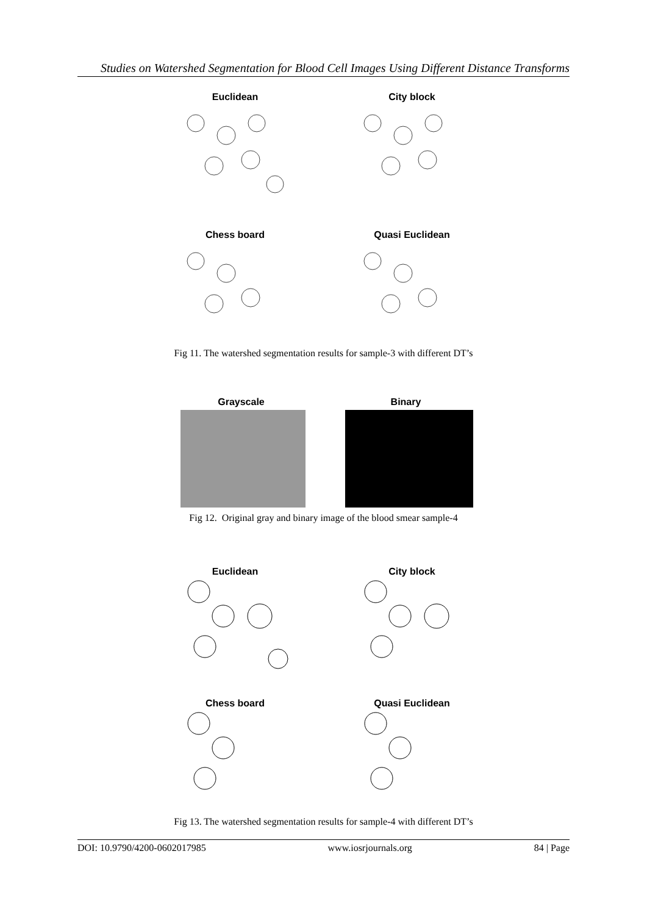Studies on Watershed Segmentation for Blood Cell Images Using Different Distance Transforms
Euclidean City block
Chess board Quasi Euclidean
Fig 11. The watershed segmentation results for sample-3 with different DT’s
Grayscale Binary
Fig 12. Original gray and binary image of the blood smear sample-4
Euclidean City block
Chess board Quasi Euclidean
Fig 13. The watershed segmentation results for sample-4 with different DT’s
DOI: 10.9790/4200-0602017985 www.iosrjournals.org 84 | Page